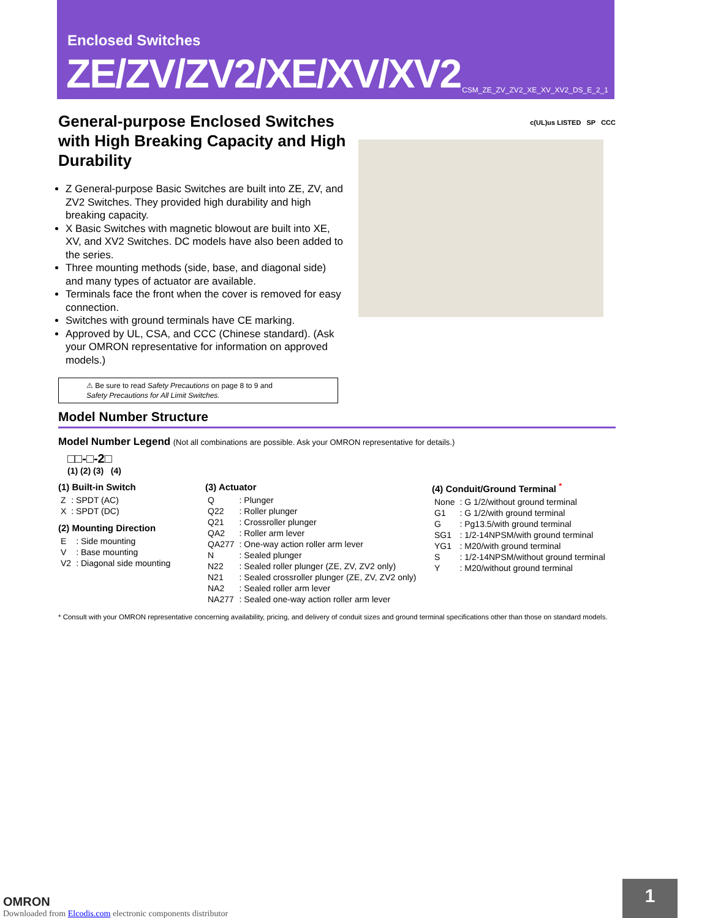Enclosed Switches
ZE/ZV/ZV2/XE/XV/XV2
CSM_ZE_ZV_ZV2_XE_XV_XV2_DS_E_2_1
General-purpose Enclosed Switches with High Breaking Capacity and High Durability
Z General-purpose Basic Switches are built into ZE, ZV, and ZV2 Switches. They provided high durability and high breaking capacity.
X Basic Switches with magnetic blowout are built into XE, XV, and XV2 Switches. DC models have also been added to the series.
Three mounting methods (side, base, and diagonal side) and many types of actuator are available.
Terminals face the front when the cover is removed for easy connection.
Switches with ground terminals have CE marking.
Approved by UL, CSA, and CCC (Chinese standard). (Ask your OMRON representative for information on approved models.)
⚠ Be sure to read Safety Precautions on page 8 to 9 and
Safety Precautions for All Limit Switches.
c(UL)us LISTED SP CCC
Model Number Structure
Model Number Legend (Not all combinations are possible. Ask your OMRON representative for details.)
□□-□-2□
(1) (2) (3) (4)
(1) Built-in Switch
| Z | : SPDT (AC) |
| X | : SPDT (DC) |
(2) Mounting Direction
| E | : Side mounting |
| V | : Base mounting |
| V2 | : Diagonal side mounting |
(3) Actuator
| Q | : Plunger |
| Q22 | : Roller plunger |
| Q21 | : Crossroller plunger |
| QA2 | : Roller arm lever |
| QA277 | : One-way action roller arm lever |
| N | : Sealed plunger |
| N22 | : Sealed roller plunger (ZE, ZV, ZV2 only) |
| N21 | : Sealed crossroller plunger (ZE, ZV, ZV2 only) |
| NA2 | : Sealed roller arm lever |
| NA277 | : Sealed one-way action roller arm lever |
(4) Conduit/Ground Terminal <sup>*</sup>
| None | : G 1/2/without ground terminal |
| G1 | : G 1/2/with ground terminal |
| G | : Pg13.5/with ground terminal |
| SG1 | : 1/2-14NPSM/with ground terminal |
| YG1 | : M20/with ground terminal |
| S | : 1/2-14NPSM/without ground terminal |
| Y | : M20/without ground terminal |
* Consult with your OMRON representative concerning availability, pricing, and delivery of conduit sizes and ground terminal specifications other than those on standard models.
OMRON
Downloaded from Elcodis.com electronic components distributor
1